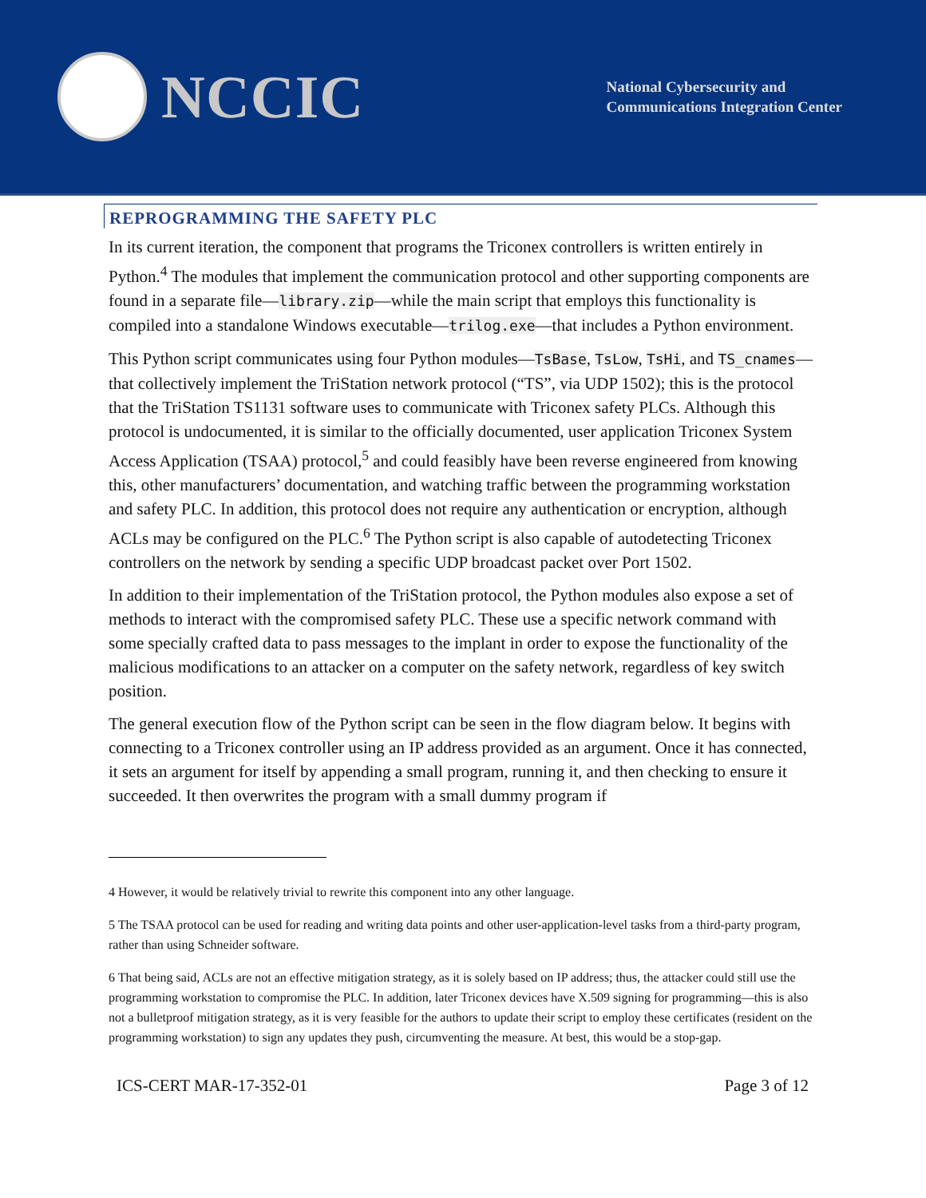NCCIC
National Cybersecurity and
Communications Integration Center
REPROGRAMMING THE SAFETY PLC
In its current iteration, the component that programs the Triconex controllers is written entirely in Python.<sup>4</sup> The modules that implement the communication protocol and other supporting components are found in a separate file—library.zip—while the main script that employs this functionality is compiled into a standalone Windows executable—trilog.exe—that includes a Python environment.
This Python script communicates using four Python modules—TsBase, TsLow, TsHi, and TS_cnames—that collectively implement the TriStation network protocol (“TS”, via UDP 1502); this is the protocol that the TriStation TS1131 software uses to communicate with Triconex safety PLCs. Although this protocol is undocumented, it is similar to the officially documented, user application Triconex System Access Application (TSAA) protocol,<sup>5</sup> and could feasibly have been reverse engineered from knowing this, other manufacturers’ documentation, and watching traffic between the programming workstation and safety PLC. In addition, this protocol does not require any authentication or encryption, although ACLs may be configured on the PLC.<sup>6</sup> The Python script is also capable of autodetecting Triconex controllers on the network by sending a specific UDP broadcast packet over Port 1502.
In addition to their implementation of the TriStation protocol, the Python modules also expose a set of methods to interact with the compromised safety PLC. These use a specific network command with some specially crafted data to pass messages to the implant in order to expose the functionality of the malicious modifications to an attacker on a computer on the safety network, regardless of key switch position.
The general execution flow of the Python script can be seen in the flow diagram below. It begins with connecting to a Triconex controller using an IP address provided as an argument. Once it has connected, it sets an argument for itself by appending a small program, running it, and then checking to ensure it succeeded. It then overwrites the program with a small dummy program if
4 However, it would be relatively trivial to rewrite this component into any other language.
5 The TSAA protocol can be used for reading and writing data points and other user-application-level tasks from a third-party program, rather than using Schneider software.
6 That being said, ACLs are not an effective mitigation strategy, as it is solely based on IP address; thus, the attacker could still use the programming workstation to compromise the PLC. In addition, later Triconex devices have X.509 signing for programming—this is also not a bulletproof mitigation strategy, as it is very feasible for the authors to update their script to employ these certificates (resident on the programming workstation) to sign any updates they push, circumventing the measure. At best, this would be a stop-gap.
ICS-CERT MAR-17-352-01 Page 3 of 12